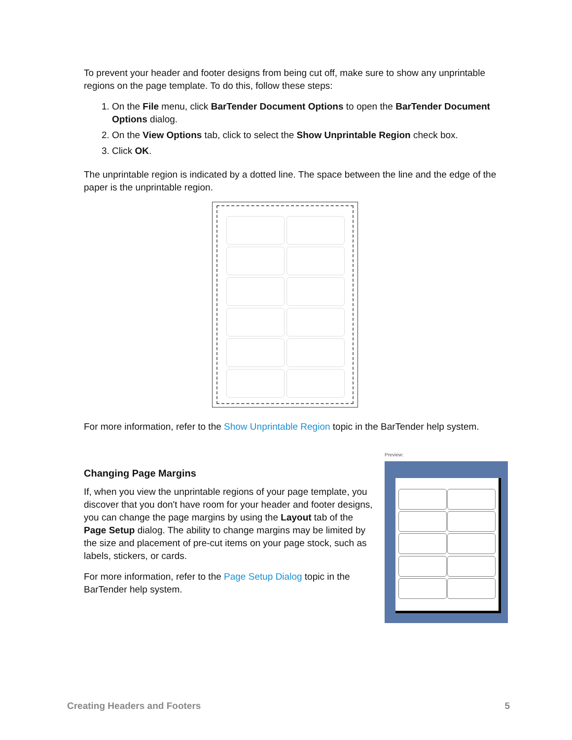To prevent your header and footer designs from being cut off, make sure to show any unprintable regions on the page template. To do this, follow these steps:
1. On the File menu, click BarTender Document Options to open the BarTender Document Options dialog.
2. On the View Options tab, click to select the Show Unprintable Region check box.
3. Click OK.
The unprintable region is indicated by a dotted line. The space between the line and the edge of the paper is the unprintable region.
For more information, refer to the Show Unprintable Region topic in the BarTender help system.
Changing Page Margins
If, when you view the unprintable regions of your page template, you discover that you don't have room for your header and footer designs, you can change the page margins by using the Layout tab of the Page Setup dialog. The ability to change margins may be limited by the size and placement of pre-cut items on your page stock, such as labels, stickers, or cards.
For more information, refer to the Page Setup Dialog topic in the BarTender help system.
Preview:
Creating Headers and Footers 5